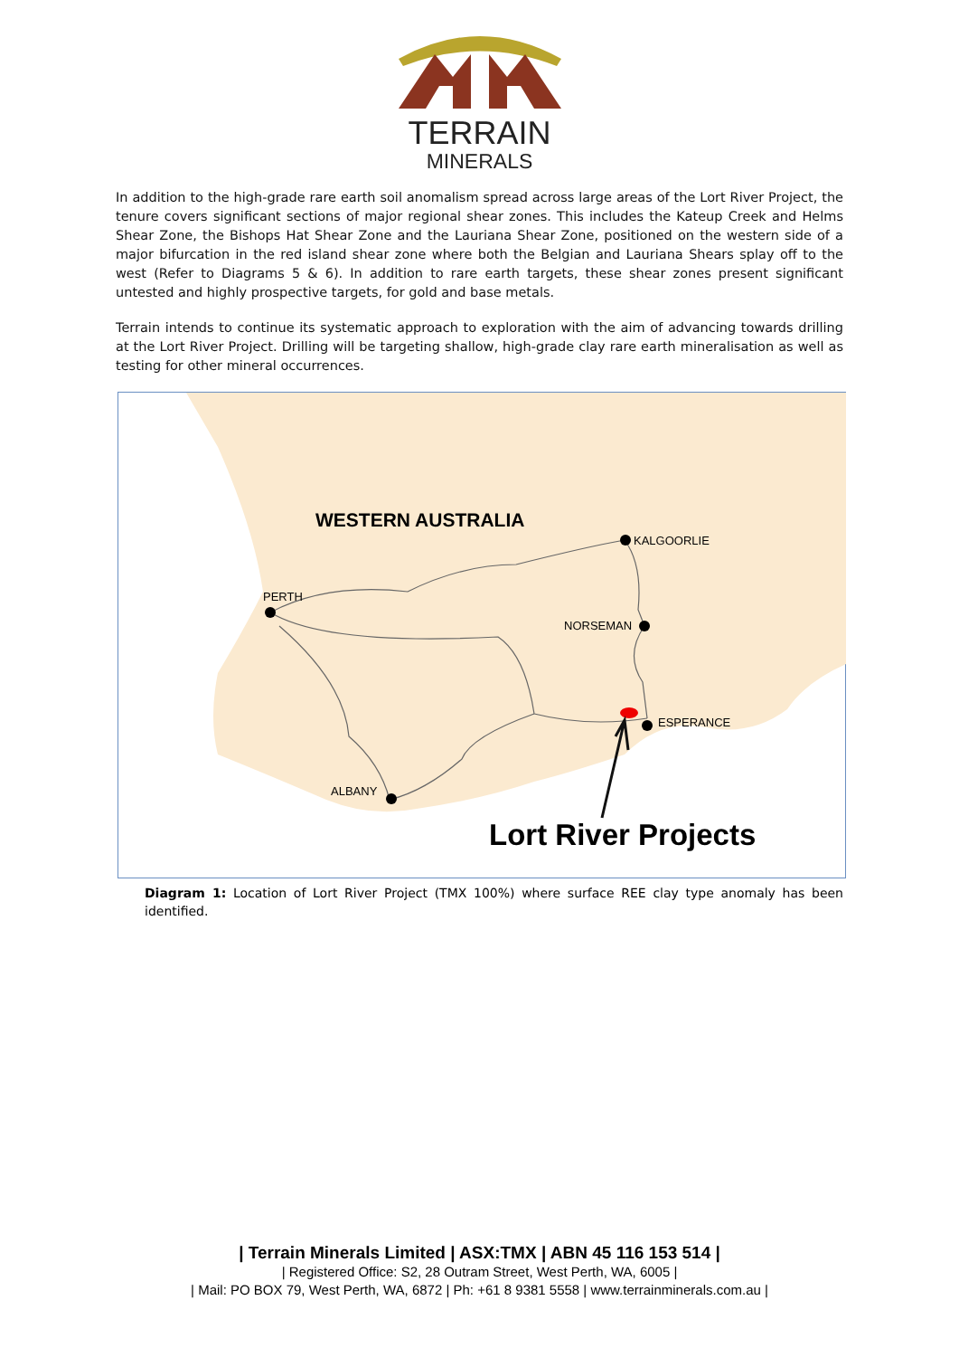TERRAIN
MINERALS
In addition to the high-grade rare earth soil anomalism spread across large areas of the Lort River Project, the tenure covers significant sections of major regional shear zones. This includes the Kateup Creek and Helms Shear Zone, the Bishops Hat Shear Zone and the Lauriana Shear Zone, positioned on the western side of a major bifurcation in the red island shear zone where both the Belgian and Lauriana Shears splay off to the west (Refer to Diagrams 5 & 6). In addition to rare earth targets, these shear zones present significant untested and highly prospective targets, for gold and base metals.
Terrain intends to continue its systematic approach to exploration with the aim of advancing towards drilling at the Lort River Project. Drilling will be targeting shallow, high-grade clay rare earth mineralisation as well as testing for other mineral occurrences.
WESTERN AUSTRALIA
KALGOORLIE
PERTH
NORSEMAN
ESPERANCE
ALBANY
Lort River Projects
Diagram 1: Location of Lort River Project (TMX 100%) where surface REE clay type anomaly has been identified.
| Terrain Minerals Limited | ASX:TMX | ABN 45 116 153 514 |
| Registered Office: S2, 28 Outram Street, West Perth, WA, 6005 |
| Mail: PO BOX 79, West Perth, WA, 6872 | Ph: +61 8 9381 5558 | www.terrainminerals.com.au |